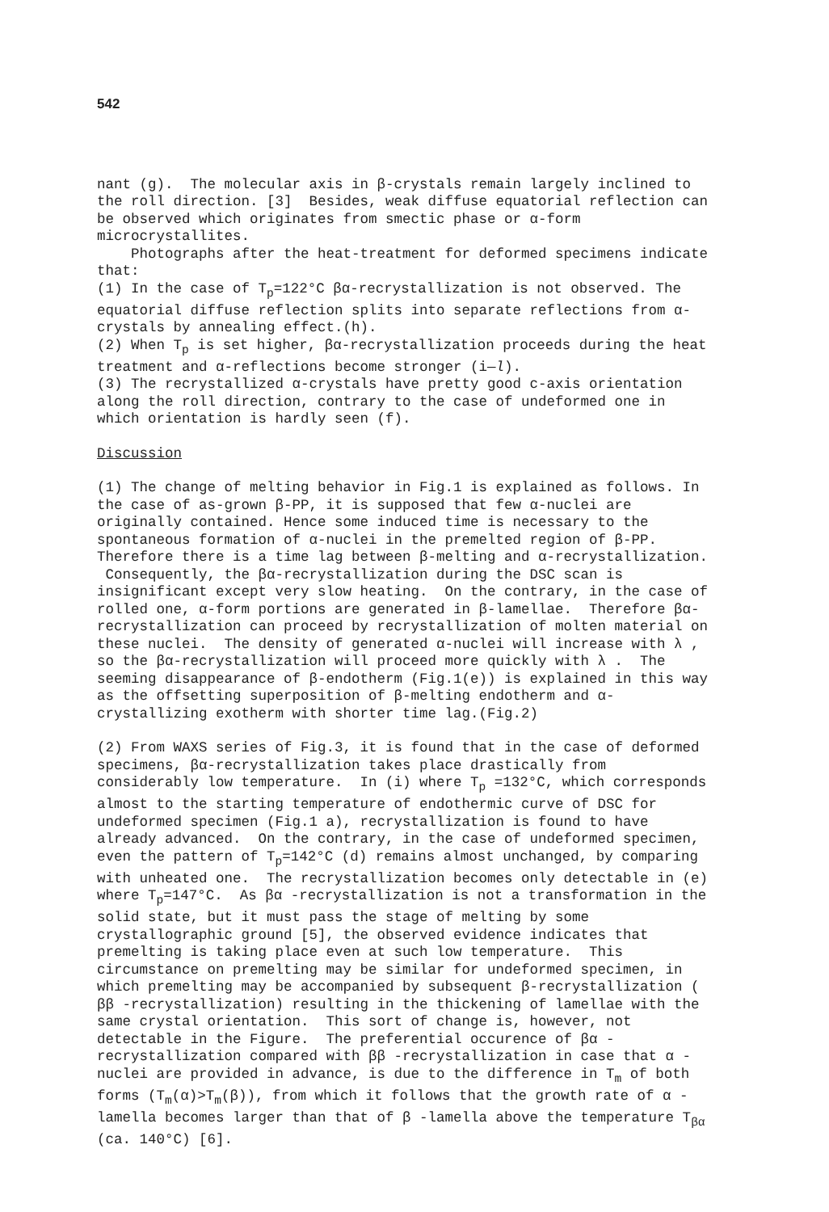542
nant (g). The molecular axis in β-crystals remain largely inclined to the roll direction. [3] Besides, weak diffuse equatorial reflection can be observed which originates from smectic phase or α-form microcrystallites.
Photographs after the heat-treatment for deformed specimens indicate that:
(1) In the case of T<sub>p</sub>=122°C βα-recrystallization is not observed. The equatorial diffuse reflection splits into separate reflections from α-crystals by annealing effect.(h).
(2) When T<sub>p</sub> is set higher, βα-recrystallization proceeds during the heat treatment and α-reflections become stronger (i—l).
(3) The recrystallized α-crystals have pretty good c-axis orientation along the roll direction, contrary to the case of undeformed one in which orientation is hardly seen (f).
Discussion
(1) The change of melting behavior in Fig.1 is explained as follows. In the case of as-grown β-PP, it is supposed that few α-nuclei are originally contained. Hence some induced time is necessary to the spontaneous formation of α-nuclei in the premelted region of β-PP. Therefore there is a time lag between β-melting and α-recrystallization. Consequently, the βα-recrystallization during the DSC scan is insignificant except very slow heating. On the contrary, in the case of rolled one, α-form portions are generated in β-lamellae. Therefore βα-recrystallization can proceed by recrystallization of molten material on these nuclei. The density of generated α-nuclei will increase with λ , so the βα-recrystallization will proceed more quickly with λ . The seeming disappearance of β-endotherm (Fig.1(e)) is explained in this way as the offsetting superposition of β-melting endotherm and α-crystallizing exotherm with shorter time lag.(Fig.2)
(2) From WAXS series of Fig.3, it is found that in the case of deformed specimens, βα-recrystallization takes place drastically from considerably low temperature. In (i) where T<sub>p</sub> =132°C, which corresponds almost to the starting temperature of endothermic curve of DSC for undeformed specimen (Fig.1 a), recrystallization is found to have already advanced. On the contrary, in the case of undeformed specimen, even the pattern of T<sub>p</sub>=142°C (d) remains almost unchanged, by comparing with unheated one. The recrystallization becomes only detectable in (e) where T<sub>p</sub>=147°C. As βα -recrystallization is not a transformation in the solid state, but it must pass the stage of melting by some crystallographic ground [5], the observed evidence indicates that premelting is taking place even at such low temperature. This circumstance on premelting may be similar for undeformed specimen, in which premelting may be accompanied by subsequent β-recrystallization ( ββ -recrystallization) resulting in the thickening of lamellae with the same crystal orientation. This sort of change is, however, not detectable in the Figure. The preferential occurence of βα -recrystallization compared with ββ -recrystallization in case that α -nuclei are provided in advance, is due to the difference in T<sub>m</sub> of both forms (T<sub>m</sub>(α)>T<sub>m</sub>(β)), from which it follows that the growth rate of α -lamella becomes larger than that of β -lamella above the temperature T<sub>βα</sub> (ca. 140°C) [6].